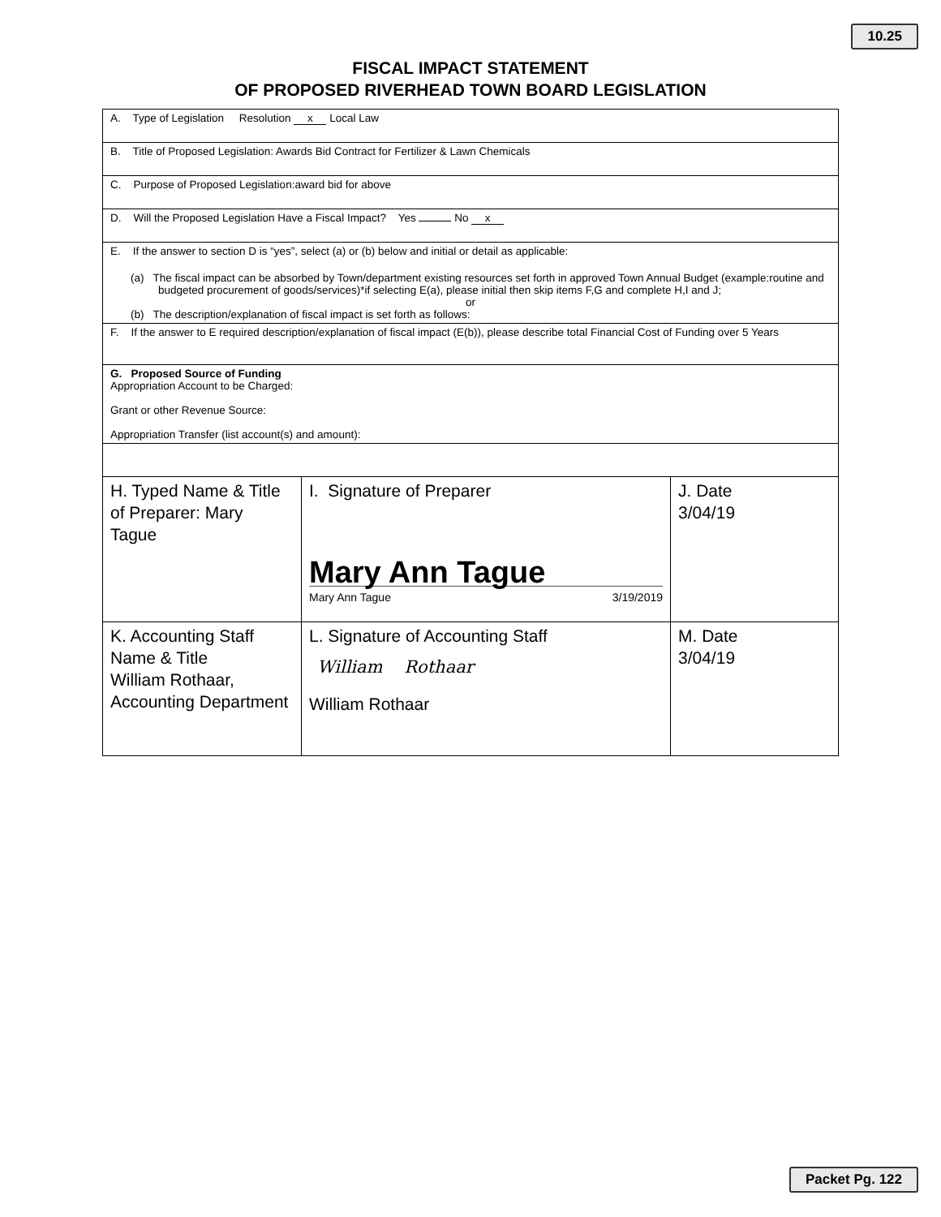10.25
FISCAL IMPACT STATEMENT
OF PROPOSED RIVERHEAD TOWN BOARD LEGISLATION
| A. Type of Legislation Resolution x Local Law | | |
| B. Title of Proposed Legislation: Awards Bid Contract for Fertilizer & Lawn Chemicals | | |
| C. Purpose of Proposed Legislation:award bid for above | | |
| D. Will the Proposed Legislation Have a Fiscal Impact? Yes No x | | |
| E. If the answer to section D is “yes”, select (a) or (b) below and initial or detail as applicable: (a) The fiscal impact can be absorbed by Town/department existing resources set forth in approved Town Annual Budget (example:routine and budgeted procurement of goods/services)*if selecting E(a), please initial then skip items F,G and complete H,I and J; or (b) The description/explanation of fiscal impact is set forth as follows: | | |
| F. If the answer to E required description/explanation of fiscal impact (E(b)), please describe total Financial Cost of Funding over 5 Years | | |
| G. Proposed Source of Funding Appropriation Account to be Charged: Grant or other Revenue Source: Appropriation Transfer (list account(s) and amount): | | |
| H. Typed Name & Title of Preparer: Mary Tague | I. Signature of Preparer Mary Ann Tague Mary Ann Tague 3/19/2019 | J. Date 3/04/19 |
| K. Accounting Staff Name & Title William Rothaar, Accounting Department | L. Signature of Accounting Staff William Rothaar William Rothaar | M. Date 3/04/19 |
Packet Pg. 122